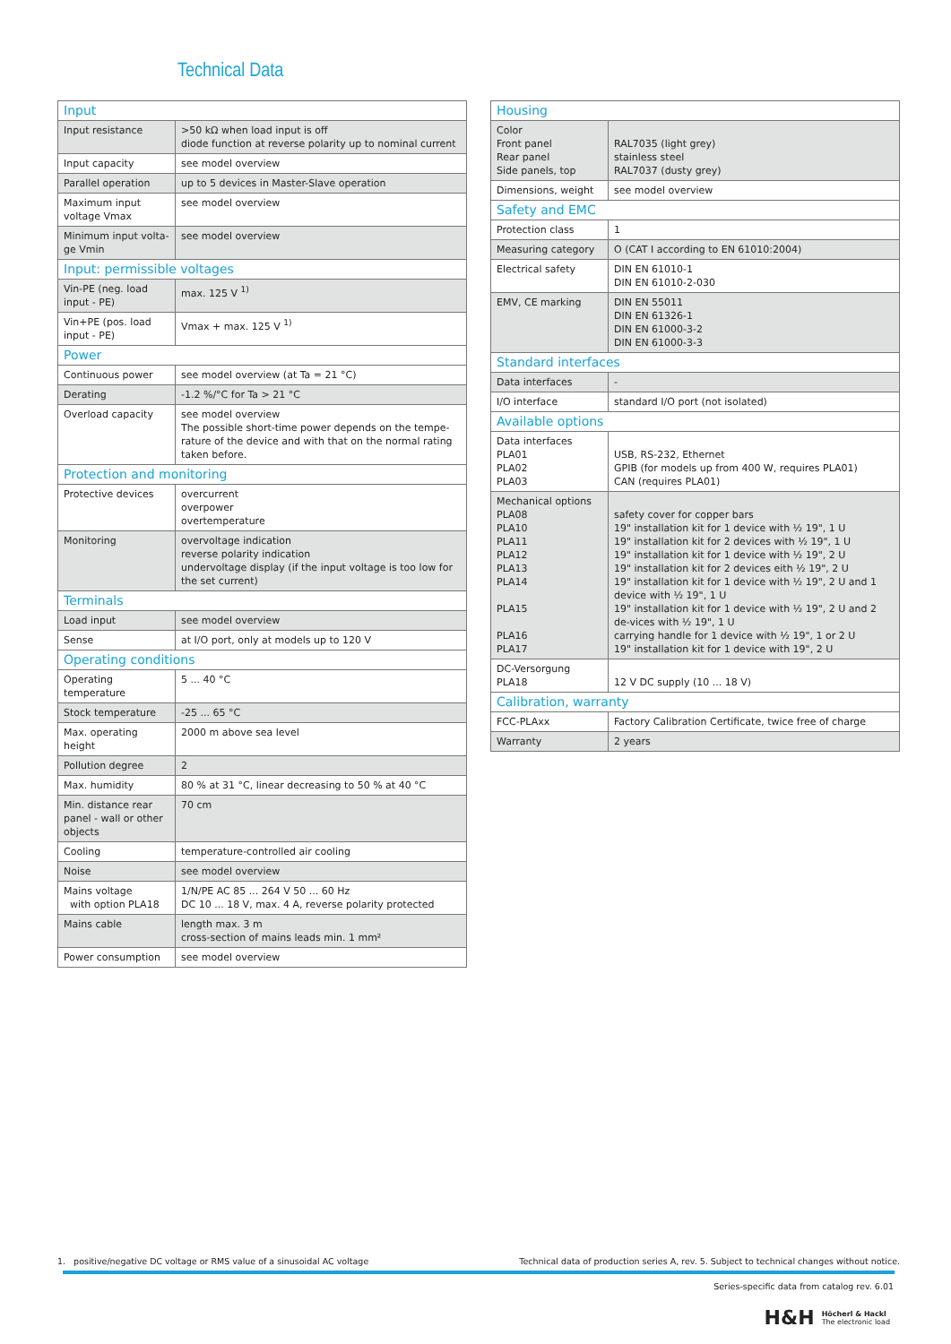Technical Data
| Input | |
| --- | --- |
| Input resistance | >50 kΩ when load input is off diode function at reverse polarity up to nominal current |
| Input capacity | see model overview |
| Parallel operation | up to 5 devices in Master-Slave operation |
| Maximum input voltage Vmax | see model overview |
| Minimum input volta-ge Vmin | see model overview |
| Input: permissible voltages | |
| Vin-PE (neg. load input - PE) | max. 125 V <sup>1)</sup> |
| Vin+PE (pos. load input - PE) | Vmax + max. 125 V <sup>1)</sup> |
| Power | |
| Continuous power | see model overview (at Ta = 21 °C) |
| Derating | -1.2 %/°C for Ta > 21 °C |
| Overload capacity | see model overview The possible short-time power depends on the tempe-rature of the device and with that on the normal rating taken before. |
| Protection and monitoring | |
| Protective devices | overcurrent overpower overtemperature |
| Monitoring | overvoltage indication reverse polarity indication undervoltage display (if the input voltage is too low for the set current) |
| Terminals | |
| Load input | see model overview |
| Sense | at I/O port, only at models up to 120 V |
| Operating conditions | |
| Operating temperature | 5 ... 40 °C |
| Stock temperature | -25 ... 65 °C |
| Max. operating height | 2000 m above sea level |
| Pollution degree | 2 |
| Max. humidity | 80 % at 31 °C, linear decreasing to 50 % at 40 °C |
| Min. distance rear panel - wall or other objects | 70 cm |
| Cooling | temperature-controlled air cooling |
| Noise | see model overview |
| Mains voltage with option PLA18 | 1/N/PE AC 85 ... 264 V 50 ... 60 Hz DC 10 ... 18 V, max. 4 A, reverse polarity protected |
| Mains cable | length max. 3 m cross-section of mains leads min. 1 mm² |
| Power consumption | see model overview |
| Housing | |
| --- | --- |
| Color Front panel Rear panel Side panels, top | RAL7035 (light grey) stainless steel RAL7037 (dusty grey) |
| Dimensions, weight | see model overview |
| Safety and EMC | |
| Protection class | 1 |
| Measuring category | O (CAT I according to EN 61010:2004) |
| Electrical safety | DIN EN 61010-1 DIN EN 61010-2-030 |
| EMV, CE marking | DIN EN 55011 DIN EN 61326-1 DIN EN 61000-3-2 DIN EN 61000-3-3 |
| Standard interfaces | |
| Data interfaces | - |
| I/O interface | standard I/O port (not isolated) |
| Available options | |
| Data interfaces PLA01 PLA02 PLA03 | USB, RS-232, Ethernet GPIB (for models up from 400 W, requires PLA01) CAN (requires PLA01) |
| Mechanical options PLA08 PLA10 PLA11 PLA12 PLA13 PLA14 PLA15 PLA16 PLA17 | safety cover for copper bars 19" installation kit for 1 device with ½ 19", 1 U 19" installation kit for 2 devices with ½ 19", 1 U 19" installation kit for 1 device with ½ 19", 2 U 19" installation kit for 2 devices eith ½ 19", 2 U 19" installation kit for 1 device with ½ 19", 2 U and 1 device with ½ 19", 1 U 19" installation kit for 1 device with ½ 19", 2 U and 2 de-vices with ½ 19", 1 U carrying handle for 1 device with ½ 19", 1 or 2 U 19" installation kit for 1 device with 19", 2 U |
| DC-Versorgung PLA18 | 12 V DC supply (10 ... 18 V) |
| Calibration, warranty | |
| FCC-PLAxx | Factory Calibration Certificate, twice free of charge |
| Warranty | 2 years |
1. positive/negative DC voltage or RMS value of a sinusoidal AC voltage Technical data of production series A, rev. 5. Subject to technical changes without notice.
Series-specific data from catalog rev. 6.01
H&H Höcherl & Hackl
The electronic load